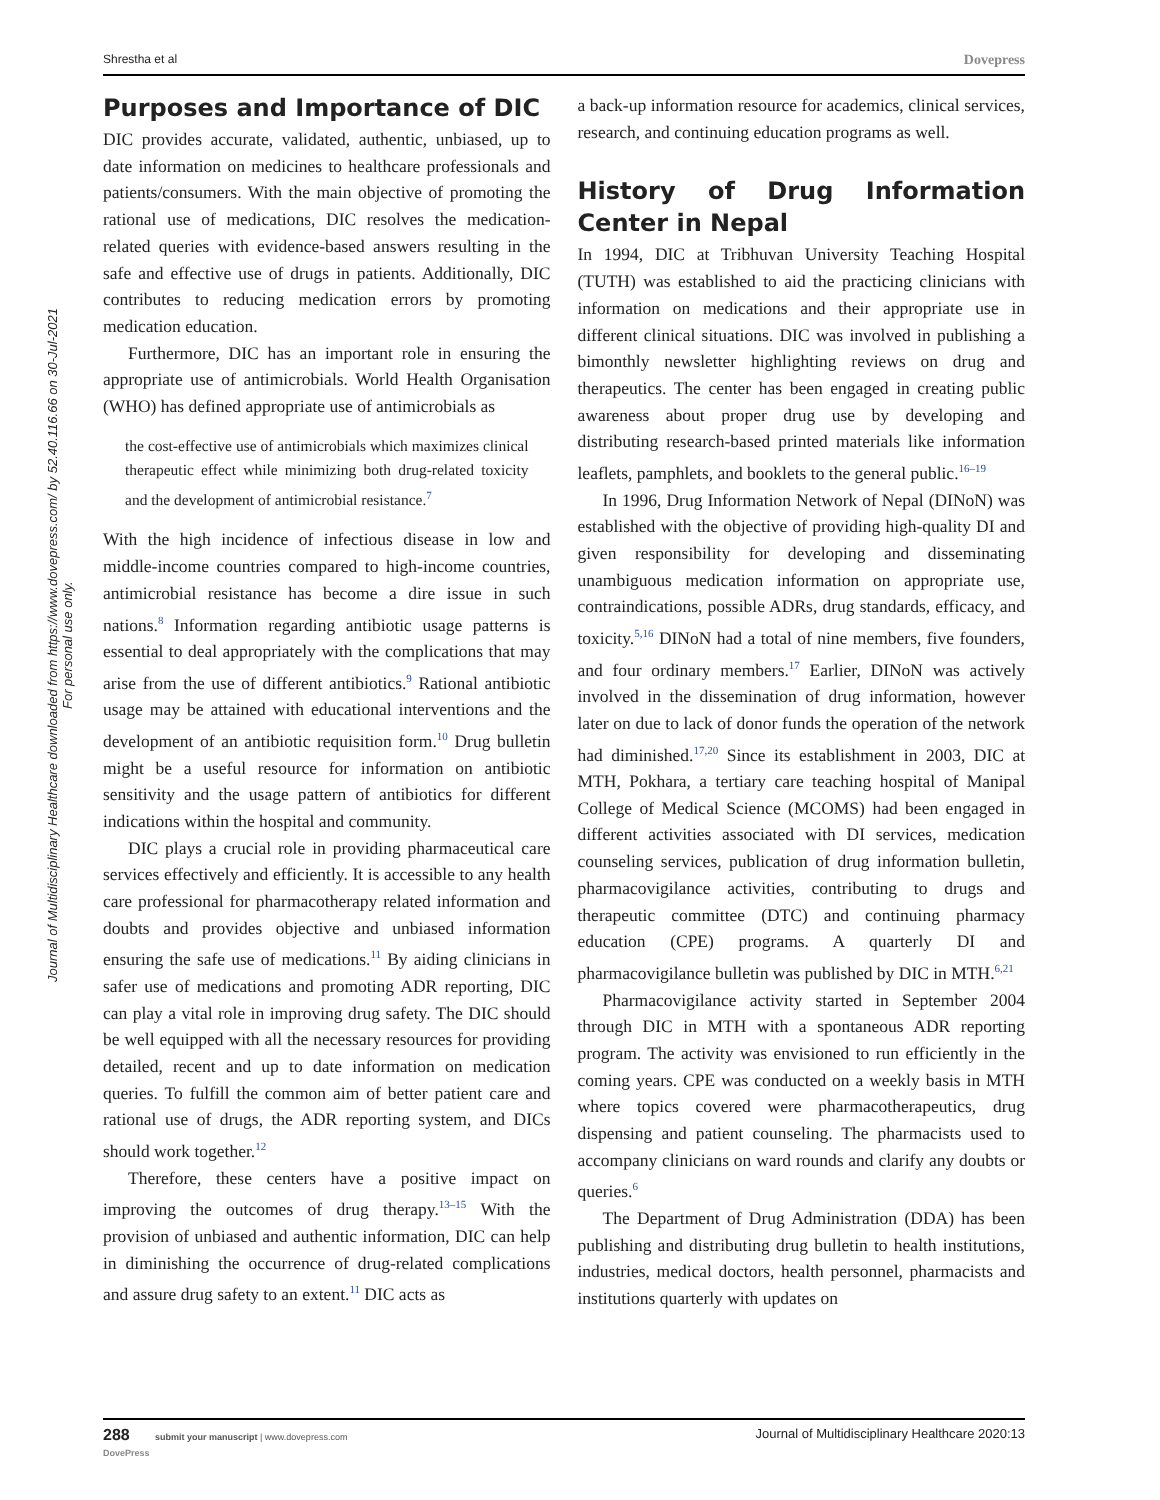Shrestha et al Dovepress
Journal of Multidisciplinary Healthcare downloaded from https://www.dovepress.com/ by 52.40.116.66 on 30-Jul-2021
For personal use only.
Purposes and Importance of DIC
DIC provides accurate, validated, authentic, unbiased, up to date information on medicines to healthcare professionals and patients/consumers. With the main objective of promoting the rational use of medications, DIC resolves the medication-related queries with evidence-based answers resulting in the safe and effective use of drugs in patients. Additionally, DIC contributes to reducing medication errors by promoting medication education.
Furthermore, DIC has an important role in ensuring the appropriate use of antimicrobials. World Health Organisation (WHO) has defined appropriate use of antimicrobials as
the cost-effective use of antimicrobials which maximizes clinical therapeutic effect while minimizing both drug-related toxicity and the development of antimicrobial resistance.<sup>7</sup>
With the high incidence of infectious disease in low and middle-income countries compared to high-income countries, antimicrobial resistance has become a dire issue in such nations.<sup>8</sup> Information regarding antibiotic usage patterns is essential to deal appropriately with the complications that may arise from the use of different antibiotics.<sup>9</sup> Rational antibiotic usage may be attained with educational interventions and the development of an antibiotic requisition form.<sup>10</sup> Drug bulletin might be a useful resource for information on antibiotic sensitivity and the usage pattern of antibiotics for different indications within the hospital and community.
DIC plays a crucial role in providing pharmaceutical care services effectively and efficiently. It is accessible to any health care professional for pharmacotherapy related information and doubts and provides objective and unbiased information ensuring the safe use of medications.<sup>11</sup> By aiding clinicians in safer use of medications and promoting ADR reporting, DIC can play a vital role in improving drug safety. The DIC should be well equipped with all the necessary resources for providing detailed, recent and up to date information on medication queries. To fulfill the common aim of better patient care and rational use of drugs, the ADR reporting system, and DICs should work together.<sup>12</sup>
Therefore, these centers have a positive impact on improving the outcomes of drug therapy.<sup>13–15</sup> With the provision of unbiased and authentic information, DIC can help in diminishing the occurrence of drug-related complications and assure drug safety to an extent.<sup>11</sup> DIC acts as
a back-up information resource for academics, clinical services, research, and continuing education programs as well.
History of Drug Information Center in Nepal
In 1994, DIC at Tribhuvan University Teaching Hospital (TUTH) was established to aid the practicing clinicians with information on medications and their appropriate use in different clinical situations. DIC was involved in publishing a bimonthly newsletter highlighting reviews on drug and therapeutics. The center has been engaged in creating public awareness about proper drug use by developing and distributing research-based printed materials like information leaflets, pamphlets, and booklets to the general public.<sup>16–19</sup>
In 1996, Drug Information Network of Nepal (DINoN) was established with the objective of providing high-quality DI and given responsibility for developing and disseminating unambiguous medication information on appropriate use, contraindications, possible ADRs, drug standards, efficacy, and toxicity.<sup>5,16</sup> DINoN had a total of nine members, five founders, and four ordinary members.<sup>17</sup> Earlier, DINoN was actively involved in the dissemination of drug information, however later on due to lack of donor funds the operation of the network had diminished.<sup>17,20</sup> Since its establishment in 2003, DIC at MTH, Pokhara, a tertiary care teaching hospital of Manipal College of Medical Science (MCOMS) had been engaged in different activities associated with DI services, medication counseling services, publication of drug information bulletin, pharmacovigilance activities, contributing to drugs and therapeutic committee (DTC) and continuing pharmacy education (CPE) programs. A quarterly DI and pharmacovigilance bulletin was published by DIC in MTH.<sup>6,21</sup>
Pharmacovigilance activity started in September 2004 through DIC in MTH with a spontaneous ADR reporting program. The activity was envisioned to run efficiently in the coming years. CPE was conducted on a weekly basis in MTH where topics covered were pharmacotherapeutics, drug dispensing and patient counseling. The pharmacists used to accompany clinicians on ward rounds and clarify any doubts or queries.<sup>6</sup>
The Department of Drug Administration (DDA) has been publishing and distributing drug bulletin to health institutions, industries, medical doctors, health personnel, pharmacists and institutions quarterly with updates on
288 submit your manuscript | www.dovepress.com
DovePress
Journal of Multidisciplinary Healthcare 2020:13